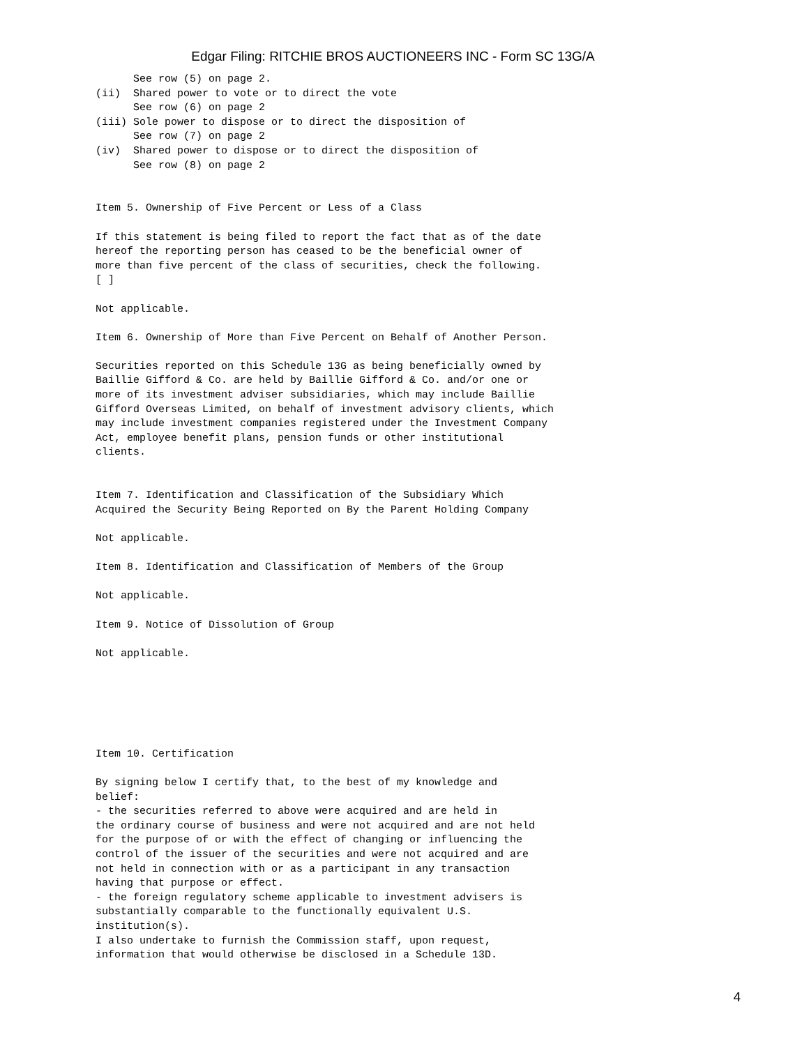Edgar Filing: RITCHIE BROS AUCTIONEERS INC - Form SC 13G/A
      See row (5) on page 2.
(ii)  Shared power to vote or to direct the vote
      See row (6) on page 2
(iii) Sole power to dispose or to direct the disposition of
      See row (7) on page 2
(iv)  Shared power to dispose or to direct the disposition of
      See row (8) on page 2


Item 5. Ownership of Five Percent or Less of a Class

If this statement is being filed to report the fact that as of the date
hereof the reporting person has ceased to be the beneficial owner of
more than five percent of the class of securities, check the following.
[ ]

Not applicable.

Item 6. Ownership of More than Five Percent on Behalf of Another Person.

Securities reported on this Schedule 13G as being beneficially owned by
Baillie Gifford & Co. are held by Baillie Gifford & Co. and/or one or
more of its investment adviser subsidiaries, which may include Baillie
Gifford Overseas Limited, on behalf of investment advisory clients, which
may include investment companies registered under the Investment Company
Act, employee benefit plans, pension funds or other institutional
clients.


Item 7. Identification and Classification of the Subsidiary Which
Acquired the Security Being Reported on By the Parent Holding Company

Not applicable.

Item 8. Identification and Classification of Members of the Group

Not applicable.

Item 9. Notice of Dissolution of Group

Not applicable.






Item 10. Certification

By signing below I certify that, to the best of my knowledge and
belief:
- the securities referred to above were acquired and are held in
the ordinary course of business and were not acquired and are not held
for the purpose of or with the effect of changing or influencing the
control of the issuer of the securities and were not acquired and are
not held in connection with or as a participant in any transaction
having that purpose or effect.
- the foreign regulatory scheme applicable to investment advisers is
substantially comparable to the functionally equivalent U.S.
institution(s).
I also undertake to furnish the Commission staff, upon request,
information that would otherwise be disclosed in a Schedule 13D.
4